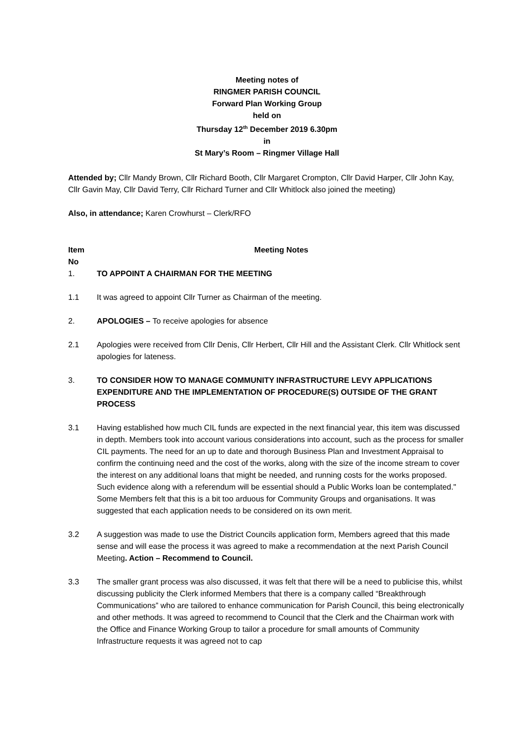Meeting notes of
RINGMER PARISH COUNCIL
Forward Plan Working Group
held on
Thursday 12<sup>th</sup> December 2019 6.30pm
in
St Mary’s Room – Ringmer Village Hall
Attended by; Cllr Mandy Brown, Cllr Richard Booth, Cllr Margaret Crompton, Cllr David Harper, Cllr John Kay, Cllr Gavin May, Cllr David Terry, Cllr Richard Turner and Cllr Whitlock also joined the meeting)
Also, in attendance; Karen Crowhurst – Clerk/RFO
Item No
Meeting Notes
1. TO APPOINT A CHAIRMAN FOR THE MEETING
1.1 It was agreed to appoint Cllr Turner as Chairman of the meeting.
2. APOLOGIES – To receive apologies for absence
2.1 Apologies were received from Cllr Denis, Cllr Herbert, Cllr Hill and the Assistant Clerk. Cllr Whitlock sent apologies for lateness.
3. TO CONSIDER HOW TO MANAGE COMMUNITY INFRASTRUCTURE LEVY APPLICATIONS EXPENDITURE AND THE IMPLEMENTATION OF PROCEDURE(S) OUTSIDE OF THE GRANT PROCESS
3.1 Having established how much CIL funds are expected in the next financial year, this item was discussed in depth. Members took into account various considerations into account, such as the process for smaller CIL payments. The need for an up to date and thorough Business Plan and Investment Appraisal to confirm the continuing need and the cost of the works, along with the size of the income stream to cover the interest on any additional loans that might be needed, and running costs for the works proposed. Such evidence along with a referendum will be essential should a Public Works loan be contemplated." Some Members felt that this is a bit too arduous for Community Groups and organisations. It was suggested that each application needs to be considered on its own merit.
3.2 A suggestion was made to use the District Councils application form, Members agreed that this made sense and will ease the process it was agreed to make a recommendation at the next Parish Council Meeting. Action – Recommend to Council.
3.3 The smaller grant process was also discussed, it was felt that there will be a need to publicise this, whilst discussing publicity the Clerk informed Members that there is a company called “Breakthrough Communications” who are tailored to enhance communication for Parish Council, this being electronically and other methods. It was agreed to recommend to Council that the Clerk and the Chairman work with the Office and Finance Working Group to tailor a procedure for small amounts of Community Infrastructure requests it was agreed not to cap